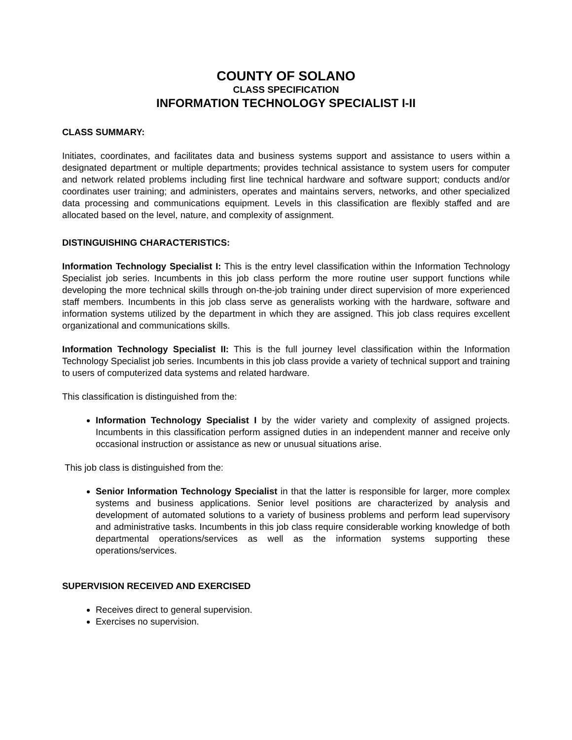COUNTY OF SOLANO
CLASS SPECIFICATION
INFORMATION TECHNOLOGY SPECIALIST I-II
CLASS SUMMARY:
Initiates, coordinates, and facilitates data and business systems support and assistance to users within a designated department or multiple departments; provides technical assistance to system users for computer and network related problems including first line technical hardware and software support; conducts and/or coordinates user training; and administers, operates and maintains servers, networks, and other specialized data processing and communications equipment. Levels in this classification are flexibly staffed and are allocated based on the level, nature, and complexity of assignment.
DISTINGUISHING CHARACTERISTICS:
Information Technology Specialist I: This is the entry level classification within the Information Technology Specialist job series. Incumbents in this job class perform the more routine user support functions while developing the more technical skills through on-the-job training under direct supervision of more experienced staff members. Incumbents in this job class serve as generalists working with the hardware, software and information systems utilized by the department in which they are assigned. This job class requires excellent organizational and communications skills.
Information Technology Specialist II: This is the full journey level classification within the Information Technology Specialist job series. Incumbents in this job class provide a variety of technical support and training to users of computerized data systems and related hardware.
This classification is distinguished from the:
Information Technology Specialist I by the wider variety and complexity of assigned projects. Incumbents in this classification perform assigned duties in an independent manner and receive only occasional instruction or assistance as new or unusual situations arise.
This job class is distinguished from the:
Senior Information Technology Specialist in that the latter is responsible for larger, more complex systems and business applications. Senior level positions are characterized by analysis and development of automated solutions to a variety of business problems and perform lead supervisory and administrative tasks. Incumbents in this job class require considerable working knowledge of both departmental operations/services as well as the information systems supporting these operations/services.
SUPERVISION RECEIVED AND EXERCISED
Receives direct to general supervision.
Exercises no supervision.